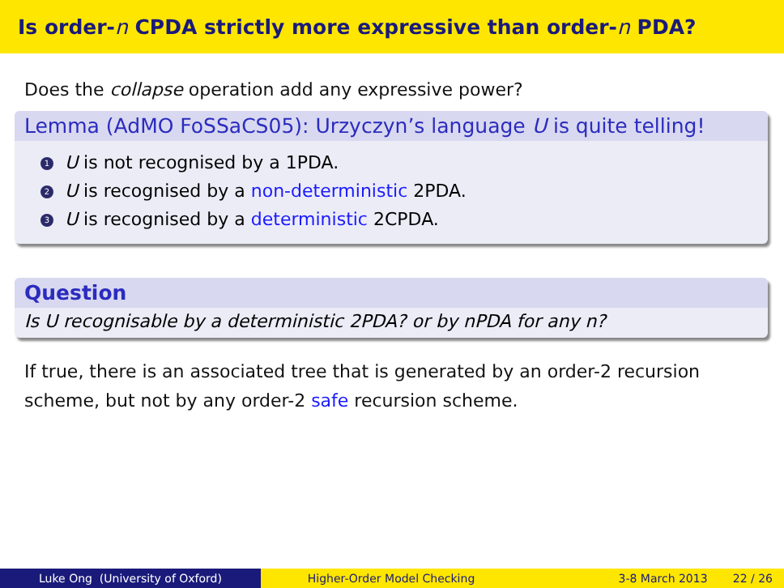Is order- n CPDA strictly more expressive than order- n PDA?
Does the collapse operation add any expressive power?
Lemma (AdMO FoSSaCS05): Urzyczyn’s language U is quite telling!
1 U is not recognised by a 1PDA.
2 U is recognised by a non-deterministic 2PDA.
3 U is recognised by a deterministic 2CPDA.
Question
Is U recognisable by a deterministic 2PDA? or by nPDA for any n?
If true, there is an associated tree that is generated by an order-2 recursion scheme, but not by any order-2 safe recursion scheme.
Luke Ong (University of Oxford) Higher-Order Model Checking 3-8 March 2013 22 / 26